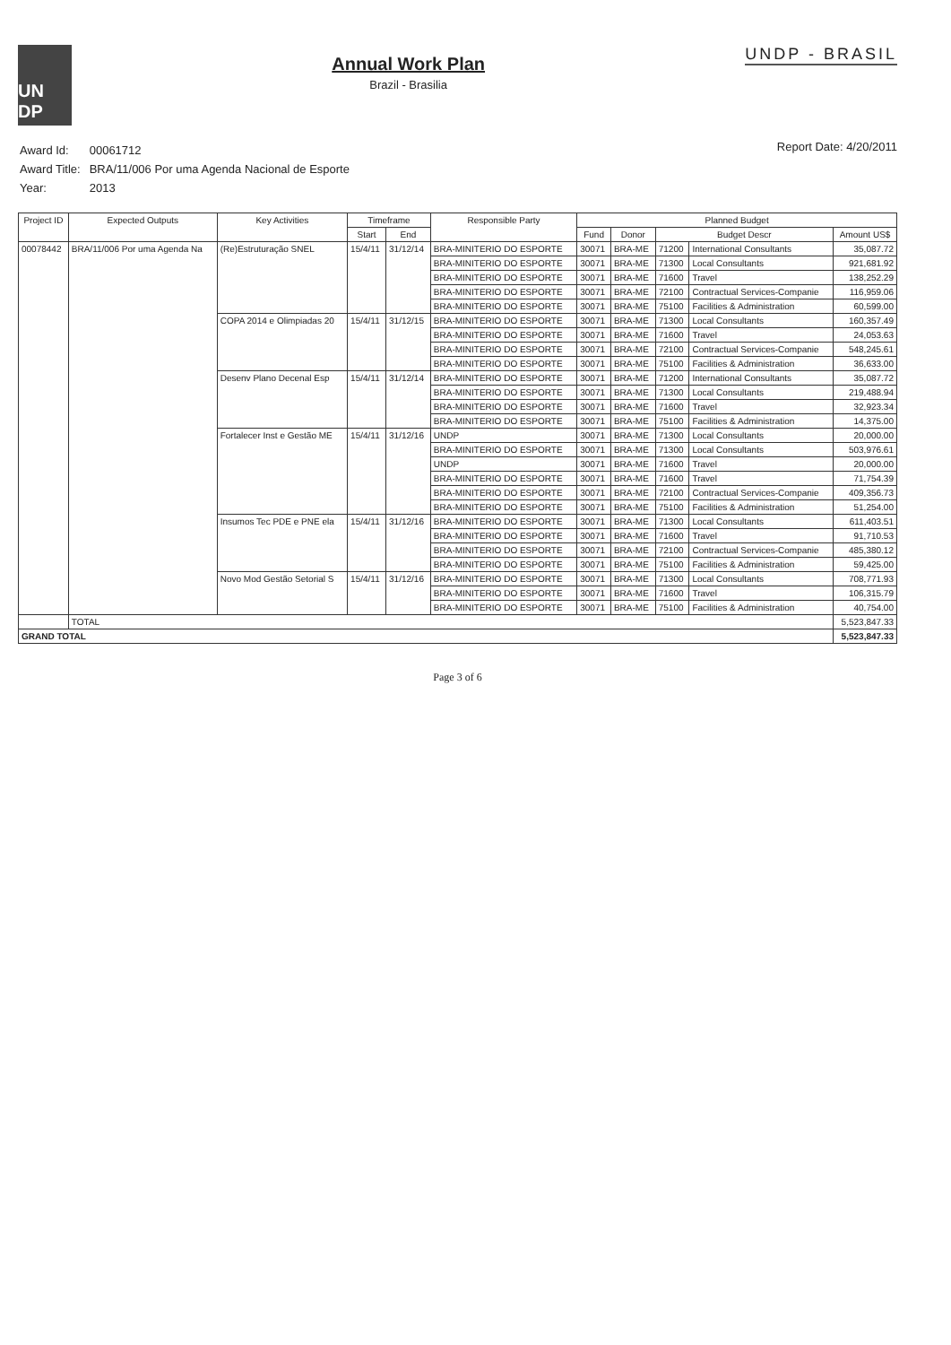UN DP
Annual Work Plan
Brazil - Brasilia
UNDP - BRASIL
| Award Id: | 00061712 |
| Award Title: | BRA/11/006 Por uma Agenda Nacional de Esporte |
| Year: | 2013 |
Report Date: 4/20/2011
| Project ID | Expected Outputs | Key Activities | Timeframe | | Responsible Party | Planned Budget | | | | |
| --- | --- | --- | --- | --- | --- | --- | --- | --- | --- | --- |
| | | | Start | End | | Fund | Donor | Budget Descr | | Amount US$ |
| 00078442 | BRA/11/006 Por uma Agenda Na | (Re)Estruturação SNEL | 15/4/11 | 31/12/14 | BRA-MINITERIO DO ESPORTE | 30071 | BRA-ME | 71200 | International Consultants | 35,087.72 |
| | | | | | BRA-MINITERIO DO ESPORTE | 30071 | BRA-ME | 71300 | Local Consultants | 921,681.92 |
| | | | | | BRA-MINITERIO DO ESPORTE | 30071 | BRA-ME | 71600 | Travel | 138,252.29 |
| | | | | | BRA-MINITERIO DO ESPORTE | 30071 | BRA-ME | 72100 | Contractual Services-Companie | 116,959.06 |
| | | | | | BRA-MINITERIO DO ESPORTE | 30071 | BRA-ME | 75100 | Facilities & Administration | 60,599.00 |
| | | COPA 2014 e Olimpiadas 20 | 15/4/11 | 31/12/15 | BRA-MINITERIO DO ESPORTE | 30071 | BRA-ME | 71300 | Local Consultants | 160,357.49 |
| | | | | | BRA-MINITERIO DO ESPORTE | 30071 | BRA-ME | 71600 | Travel | 24,053.63 |
| | | | | | BRA-MINITERIO DO ESPORTE | 30071 | BRA-ME | 72100 | Contractual Services-Companie | 548,245.61 |
| | | | | | BRA-MINITERIO DO ESPORTE | 30071 | BRA-ME | 75100 | Facilities & Administration | 36,633.00 |
| | | Desenv Plano Decenal Esp | 15/4/11 | 31/12/14 | BRA-MINITERIO DO ESPORTE | 30071 | BRA-ME | 71200 | International Consultants | 35,087.72 |
| | | | | | BRA-MINITERIO DO ESPORTE | 30071 | BRA-ME | 71300 | Local Consultants | 219,488.94 |
| | | | | | BRA-MINITERIO DO ESPORTE | 30071 | BRA-ME | 71600 | Travel | 32,923.34 |
| | | | | | BRA-MINITERIO DO ESPORTE | 30071 | BRA-ME | 75100 | Facilities & Administration | 14,375.00 |
| | | Fortalecer Inst e Gestão ME | 15/4/11 | 31/12/16 | UNDP | 30071 | BRA-ME | 71300 | Local Consultants | 20,000.00 |
| | | | | | BRA-MINITERIO DO ESPORTE | 30071 | BRA-ME | 71300 | Local Consultants | 503,976.61 |
| | | | | | UNDP | 30071 | BRA-ME | 71600 | Travel | 20,000.00 |
| | | | | | BRA-MINITERIO DO ESPORTE | 30071 | BRA-ME | 71600 | Travel | 71,754.39 |
| | | | | | BRA-MINITERIO DO ESPORTE | 30071 | BRA-ME | 72100 | Contractual Services-Companie | 409,356.73 |
| | | | | | BRA-MINITERIO DO ESPORTE | 30071 | BRA-ME | 75100 | Facilities & Administration | 51,254.00 |
| | | Insumos Tec PDE e PNE ela | 15/4/11 | 31/12/16 | BRA-MINITERIO DO ESPORTE | 30071 | BRA-ME | 71300 | Local Consultants | 611,403.51 |
| | | | | | BRA-MINITERIO DO ESPORTE | 30071 | BRA-ME | 71600 | Travel | 91,710.53 |
| | | | | | BRA-MINITERIO DO ESPORTE | 30071 | BRA-ME | 72100 | Contractual Services-Companie | 485,380.12 |
| | | | | | BRA-MINITERIO DO ESPORTE | 30071 | BRA-ME | 75100 | Facilities & Administration | 59,425.00 |
| | | Novo Mod Gestão Setorial S | 15/4/11 | 31/12/16 | BRA-MINITERIO DO ESPORTE | 30071 | BRA-ME | 71300 | Local Consultants | 708,771.93 |
| | | | | | BRA-MINITERIO DO ESPORTE | 30071 | BRA-ME | 71600 | Travel | 106,315.79 |
| | | | | | BRA-MINITERIO DO ESPORTE | 30071 | BRA-ME | 75100 | Facilities & Administration | 40,754.00 |
| | TOTAL | | | | | | | | | 5,523,847.33 |
| GRAND TOTAL | | | | | | | | | | 5,523,847.33 |
Page 3 of 6